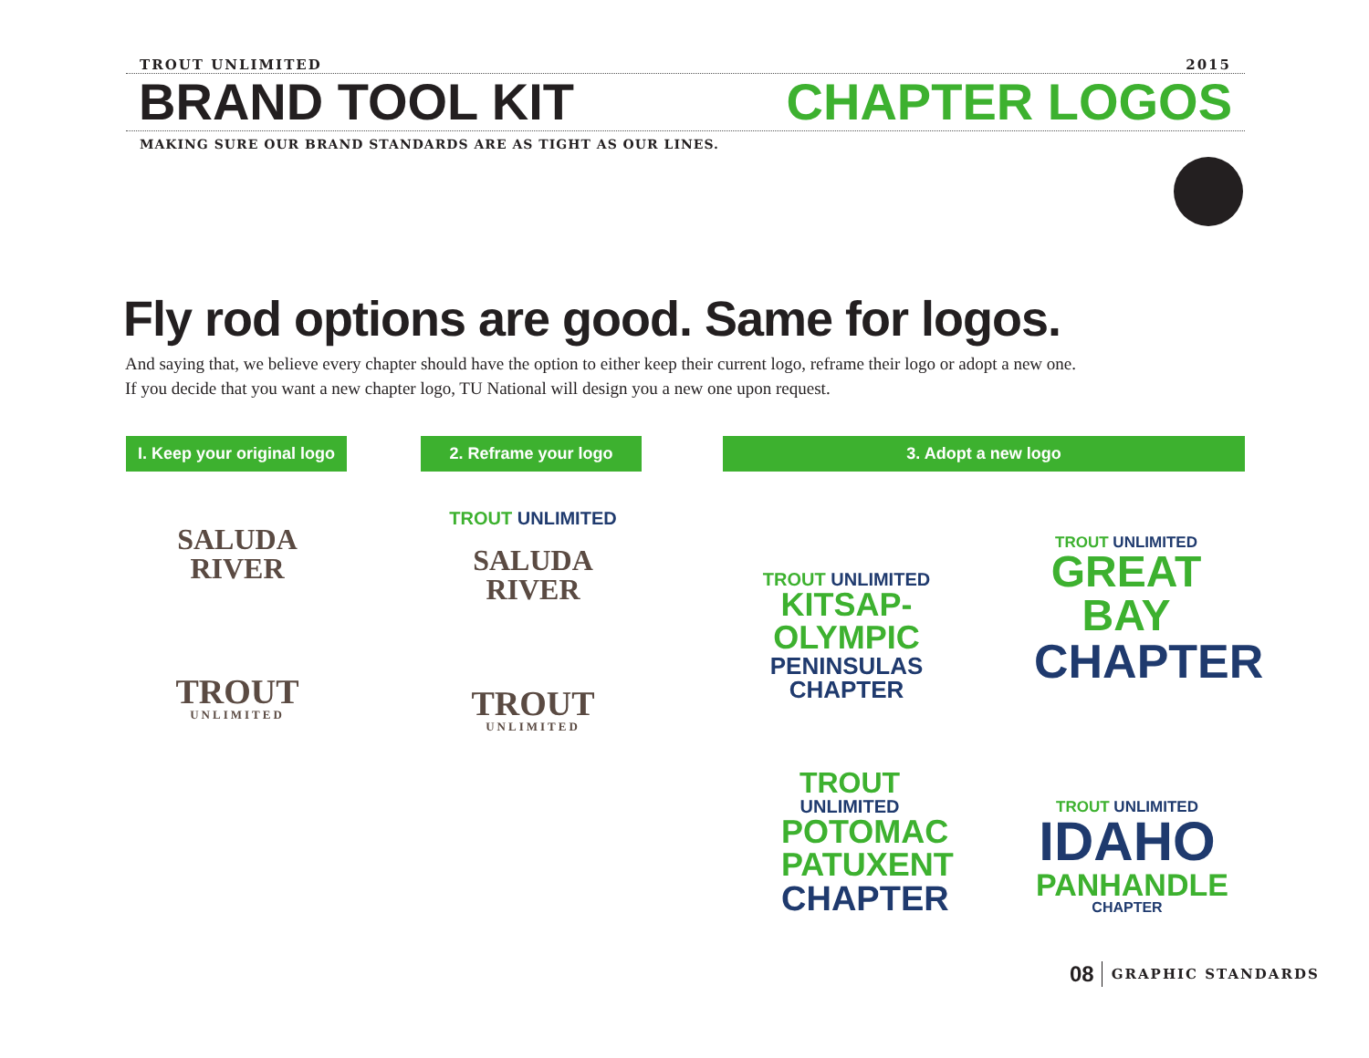TROUT UNLIMITED 2015
BRAND TOOL KIT CHAPTER LOGOS
MAKING SURE OUR BRAND STANDARDS ARE AS TIGHT AS OUR LINES.
Fly rod options are good. Same for logos.
And saying that, we believe every chapter should have the option to either keep their current logo, reframe their logo or adopt a new one. If you decide that you want a new chapter logo, TU National will design you a new one upon request.
I. Keep your original logo
2. Reframe your logo 3. Adopt a new logo
SALUDA RIVER
TROUT
UNLIMITED
TROUT UNLIMITED
SALUDA RIVER
TROUT
UNLIMITED
TROUT UNLIMITED
KITSAP-OLYMPIC
PENINSULAS CHAPTER
TROUT UNLIMITED
GREAT BAY
CHAPTER
TROUT
UNLIMITED
POTOMAC
PATUXENT
CHAPTER
TROUT UNLIMITED
IDAHO
PANHANDLE CHAPTER
08 GRAPHIC STANDARDS